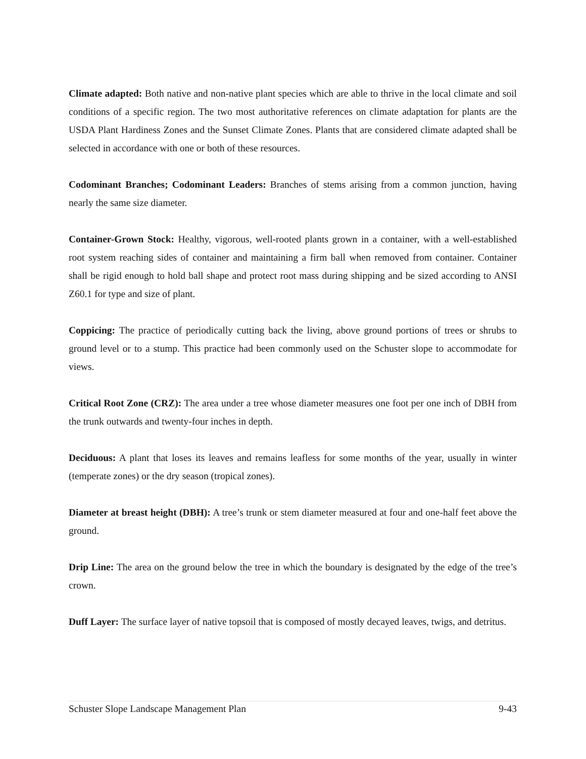Climate adapted: Both native and non-native plant species which are able to thrive in the local climate and soil conditions of a specific region. The two most authoritative references on climate adaptation for plants are the USDA Plant Hardiness Zones and the Sunset Climate Zones. Plants that are considered climate adapted shall be selected in accordance with one or both of these resources.
Codominant Branches; Codominant Leaders: Branches of stems arising from a common junction, having nearly the same size diameter.
Container-Grown Stock: Healthy, vigorous, well-rooted plants grown in a container, with a well-established root system reaching sides of container and maintaining a firm ball when removed from container. Container shall be rigid enough to hold ball shape and protect root mass during shipping and be sized according to ANSI Z60.1 for type and size of plant.
Coppicing: The practice of periodically cutting back the living, above ground portions of trees or shrubs to ground level or to a stump. This practice had been commonly used on the Schuster slope to accommodate for views.
Critical Root Zone (CRZ): The area under a tree whose diameter measures one foot per one inch of DBH from the trunk outwards and twenty-four inches in depth.
Deciduous: A plant that loses its leaves and remains leafless for some months of the year, usually in winter (temperate zones) or the dry season (tropical zones).
Diameter at breast height (DBH): A tree’s trunk or stem diameter measured at four and one-half feet above the ground.
Drip Line: The area on the ground below the tree in which the boundary is designated by the edge of the tree’s crown.
Duff Layer: The surface layer of native topsoil that is composed of mostly decayed leaves, twigs, and detritus.
Schuster Slope Landscape Management Plan 9-43